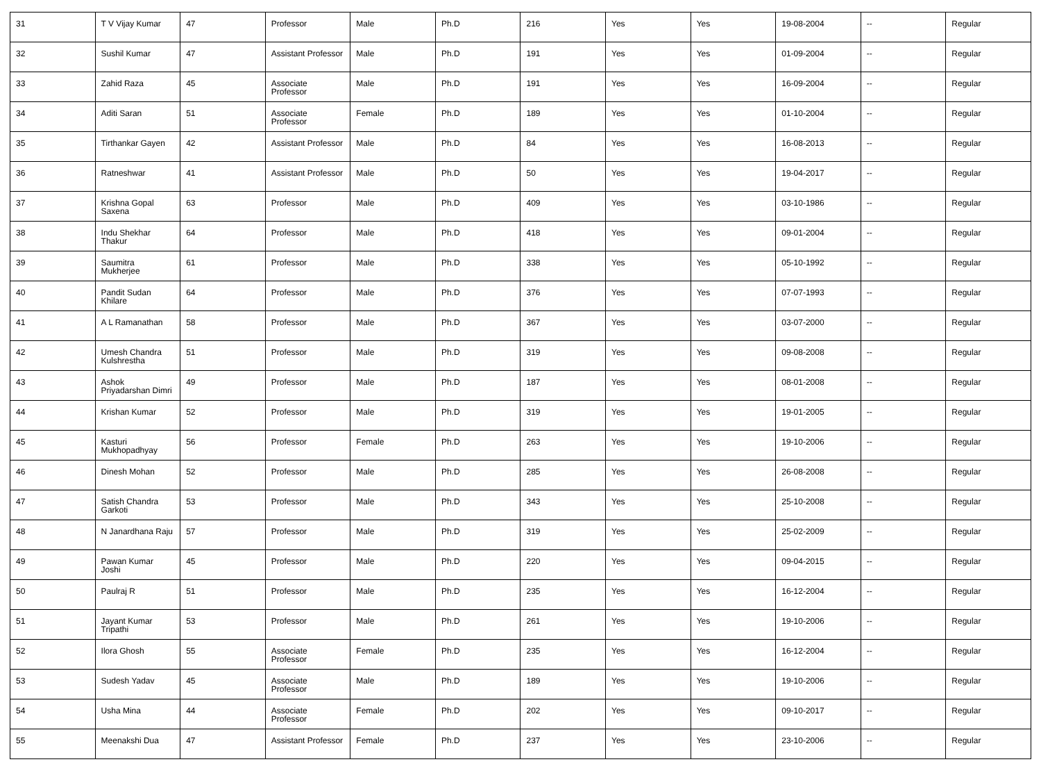| 31 | T V Vijay Kumar | 47 | Professor | Male | Ph.D | 216 | Yes | Yes | 19-08-2004 | -- | Regular |
| 32 | Sushil Kumar | 47 | Assistant Professor | Male | Ph.D | 191 | Yes | Yes | 01-09-2004 | -- | Regular |
| 33 | Zahid Raza | 45 | Associate Professor | Male | Ph.D | 191 | Yes | Yes | 16-09-2004 | -- | Regular |
| 34 | Aditi Saran | 51 | Associate Professor | Female | Ph.D | 189 | Yes | Yes | 01-10-2004 | -- | Regular |
| 35 | Tirthankar Gayen | 42 | Assistant Professor | Male | Ph.D | 84 | Yes | Yes | 16-08-2013 | -- | Regular |
| 36 | Ratneshwar | 41 | Assistant Professor | Male | Ph.D | 50 | Yes | Yes | 19-04-2017 | -- | Regular |
| 37 | Krishna Gopal Saxena | 63 | Professor | Male | Ph.D | 409 | Yes | Yes | 03-10-1986 | -- | Regular |
| 38 | Indu Shekhar Thakur | 64 | Professor | Male | Ph.D | 418 | Yes | Yes | 09-01-2004 | -- | Regular |
| 39 | Saumitra Mukherjee | 61 | Professor | Male | Ph.D | 338 | Yes | Yes | 05-10-1992 | -- | Regular |
| 40 | Pandit Sudan Khilare | 64 | Professor | Male | Ph.D | 376 | Yes | Yes | 07-07-1993 | -- | Regular |
| 41 | A L Ramanathan | 58 | Professor | Male | Ph.D | 367 | Yes | Yes | 03-07-2000 | -- | Regular |
| 42 | Umesh Chandra Kulshrestha | 51 | Professor | Male | Ph.D | 319 | Yes | Yes | 09-08-2008 | -- | Regular |
| 43 | Ashok Priyadarshan Dimri | 49 | Professor | Male | Ph.D | 187 | Yes | Yes | 08-01-2008 | -- | Regular |
| 44 | Krishan Kumar | 52 | Professor | Male | Ph.D | 319 | Yes | Yes | 19-01-2005 | -- | Regular |
| 45 | Kasturi Mukhopadhyay | 56 | Professor | Female | Ph.D | 263 | Yes | Yes | 19-10-2006 | -- | Regular |
| 46 | Dinesh Mohan | 52 | Professor | Male | Ph.D | 285 | Yes | Yes | 26-08-2008 | -- | Regular |
| 47 | Satish Chandra Garkoti | 53 | Professor | Male | Ph.D | 343 | Yes | Yes | 25-10-2008 | -- | Regular |
| 48 | N Janardhana Raju | 57 | Professor | Male | Ph.D | 319 | Yes | Yes | 25-02-2009 | -- | Regular |
| 49 | Pawan Kumar Joshi | 45 | Professor | Male | Ph.D | 220 | Yes | Yes | 09-04-2015 | -- | Regular |
| 50 | Paulraj R | 51 | Professor | Male | Ph.D | 235 | Yes | Yes | 16-12-2004 | -- | Regular |
| 51 | Jayant Kumar Tripathi | 53 | Professor | Male | Ph.D | 261 | Yes | Yes | 19-10-2006 | -- | Regular |
| 52 | Ilora Ghosh | 55 | Associate Professor | Female | Ph.D | 235 | Yes | Yes | 16-12-2004 | -- | Regular |
| 53 | Sudesh Yadav | 45 | Associate Professor | Male | Ph.D | 189 | Yes | Yes | 19-10-2006 | -- | Regular |
| 54 | Usha Mina | 44 | Associate Professor | Female | Ph.D | 202 | Yes | Yes | 09-10-2017 | -- | Regular |
| 55 | Meenakshi Dua | 47 | Assistant Professor | Female | Ph.D | 237 | Yes | Yes | 23-10-2006 | -- | Regular |